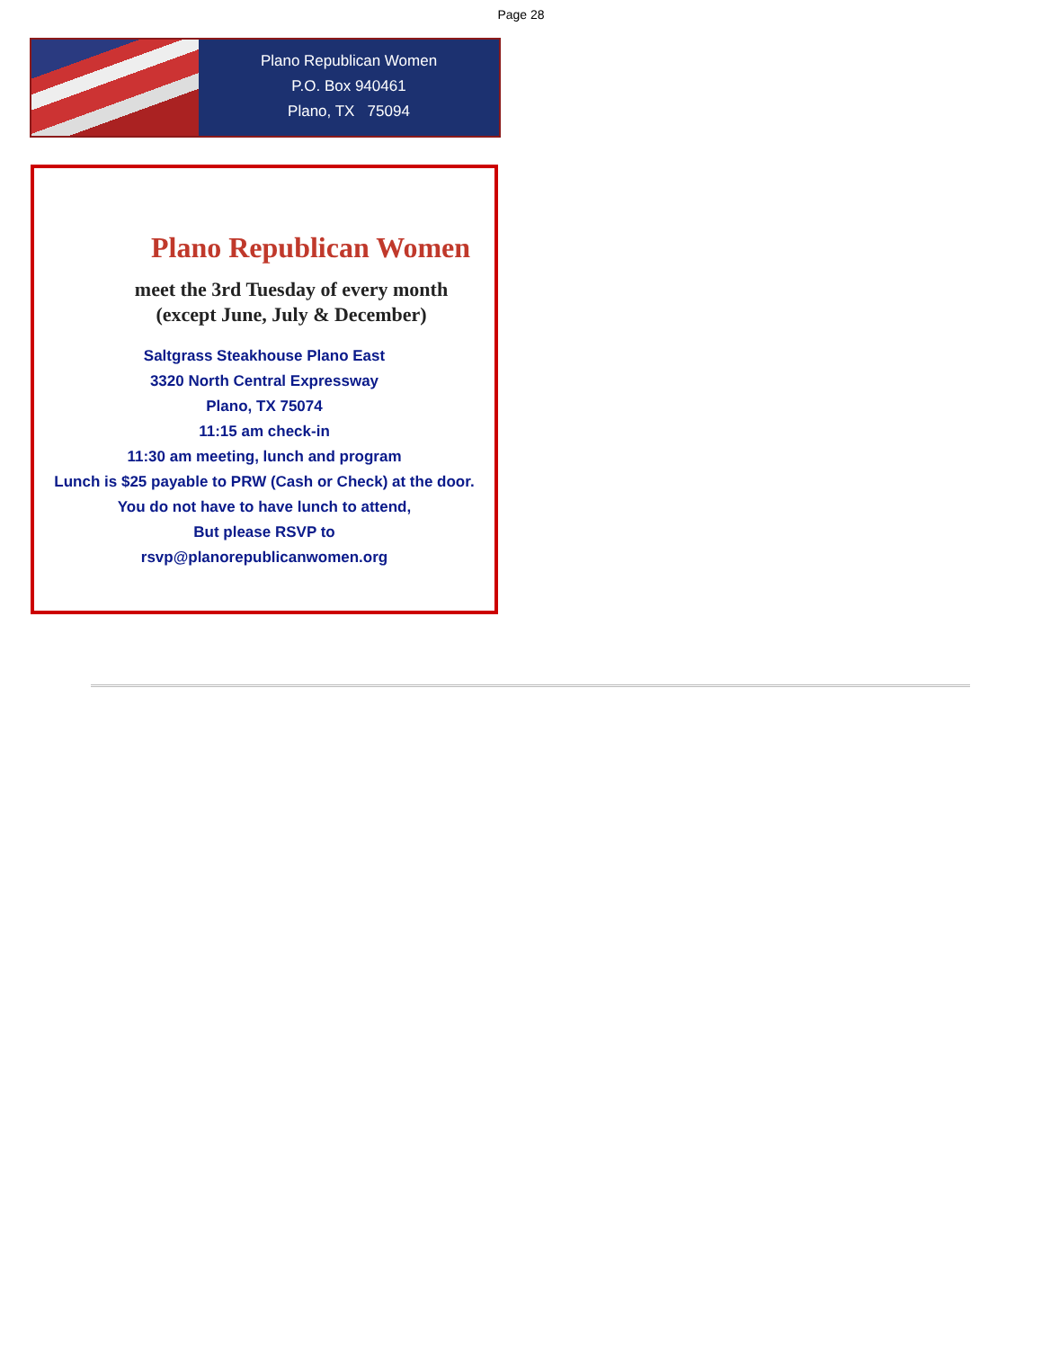Page 28
Plano Republican Women
P.O. Box 940461
Plano, TX 75094
Plano Republican Women
meet the 3rd Tuesday of every month
(except June, July & December)
Saltgrass Steakhouse Plano East
3320 North Central Expressway
Plano, TX 75074
11:15 am check-in
11:30 am meeting, lunch and program
Lunch is $25 payable to PRW (Cash or Check) at the door.
You do not have to have lunch to attend,
But please RSVP to
rsvp@planorepublicanwomen.org